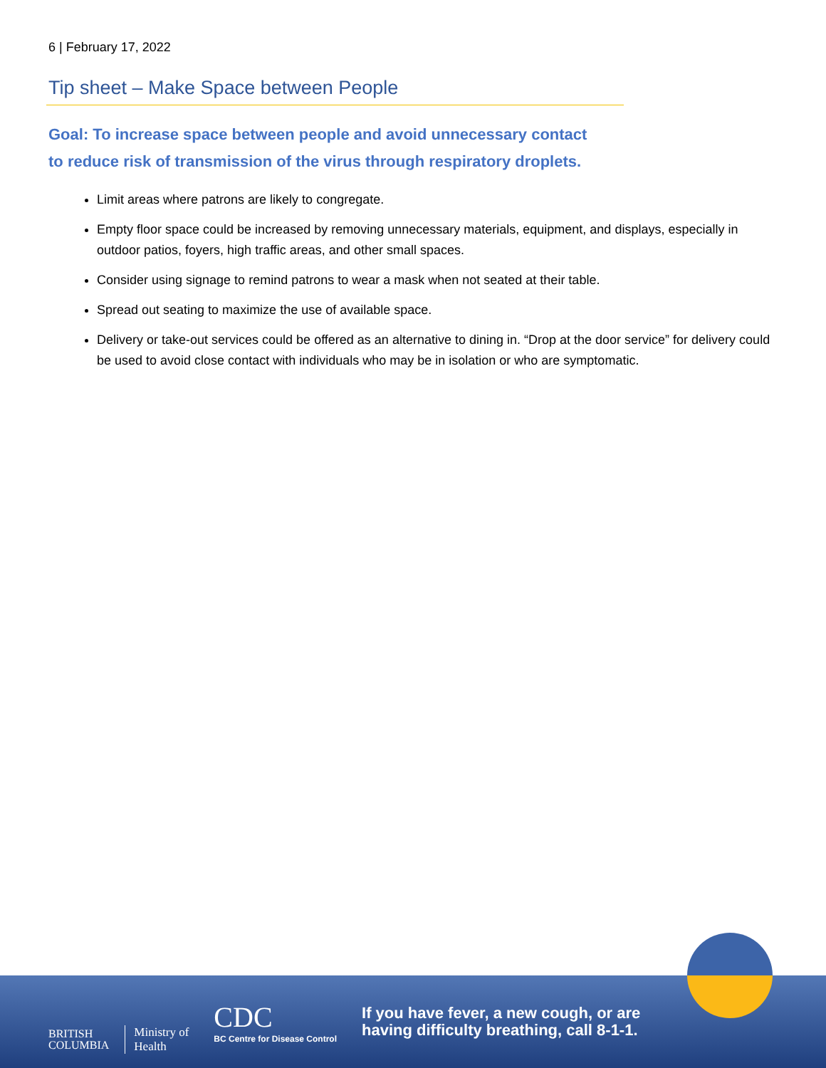6 | February 17, 2022
Tip sheet – Make Space between People
Goal: To increase space between people and avoid unnecessary contact
to reduce risk of transmission of the virus through respiratory droplets.
Limit areas where patrons are likely to congregate.
Empty floor space could be increased by removing unnecessary materials, equipment, and displays, especially in outdoor patios, foyers, high traffic areas, and other small spaces.
Consider using signage to remind patrons to wear a mask when not seated at their table.
Spread out seating to maximize the use of available space.
Delivery or take-out services could be offered as an alternative to dining in. “Drop at the door service” for delivery could be used to avoid close contact with individuals who may be in isolation or who are symptomatic.
BRITISH
COLUMBIA
Ministry of
Health
CDC
BC Centre for Disease Control
If you have fever, a new cough, or are
having difficulty breathing, call 8-1-1.